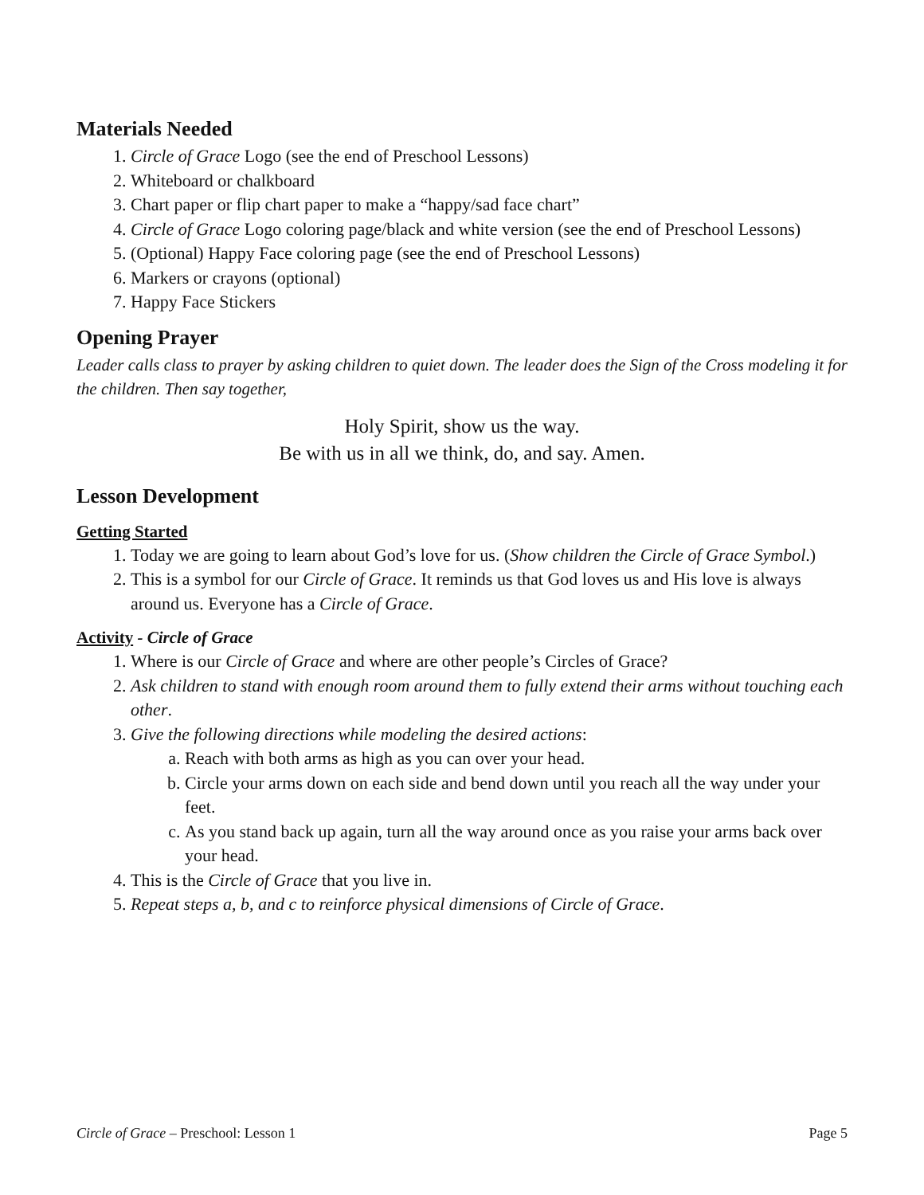Materials Needed
1. Circle of Grace Logo (see the end of Preschool Lessons)
2. Whiteboard or chalkboard
3. Chart paper or flip chart paper to make a “happy/sad face chart”
4. Circle of Grace Logo coloring page/black and white version (see the end of Preschool Lessons)
5. (Optional) Happy Face coloring page (see the end of Preschool Lessons)
6. Markers or crayons (optional)
7. Happy Face Stickers
Opening Prayer
Leader calls class to prayer by asking children to quiet down. The leader does the Sign of the Cross modeling it for the children. Then say together,
Holy Spirit, show us the way.
Be with us in all we think, do, and say. Amen.
Lesson Development
Getting Started
1. Today we are going to learn about God’s love for us. (Show children the Circle of Grace Symbol.)
2. This is a symbol for our Circle of Grace. It reminds us that God loves us and His love is always around us. Everyone has a Circle of Grace.
Activity - Circle of Grace
1. Where is our Circle of Grace and where are other people’s Circles of Grace?
2. Ask children to stand with enough room around them to fully extend their arms without touching each other.
3. Give the following directions while modeling the desired actions:
a. Reach with both arms as high as you can over your head.
b. Circle your arms down on each side and bend down until you reach all the way under your feet.
c. As you stand back up again, turn all the way around once as you raise your arms back over your head.
4. This is the Circle of Grace that you live in.
5. Repeat steps a, b, and c to reinforce physical dimensions of Circle of Grace.
Circle of Grace – Preschool: Lesson 1 Page 5